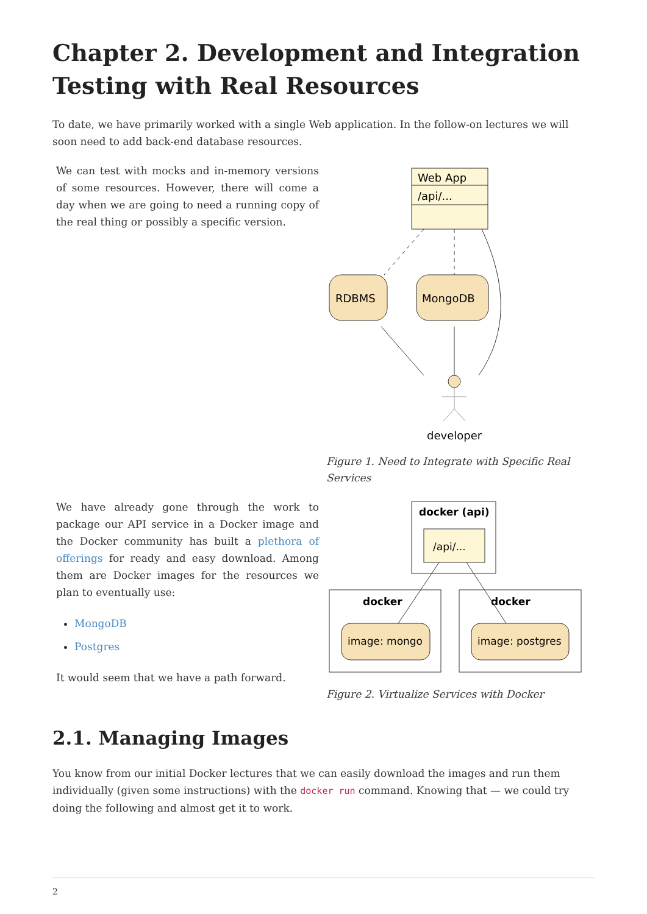Chapter 2. Development and Integration Testing with Real Resources
To date, we have primarily worked with a single Web application. In the follow-on lectures we will soon need to add back-end database resources.
We can test with mocks and in-memory versions of some resources. However, there will come a day when we are going to need a running copy of the real thing or possibly a specific version.
Web App
/api/...
RDBMS
MongoDB
developer
Figure 1. Need to Integrate with Specific Real Services
We have already gone through the work to package our API service in a Docker image and the Docker community has built a plethora of offerings for ready and easy download. Among them are Docker images for the resources we plan to eventually use:
MongoDB
Postgres
It would seem that we have a path forward.
docker (api)
/api/...
docker
image: mongo
docker
image: postgres
Figure 2. Virtualize Services with Docker
2.1. Managing Images
You know from our initial Docker lectures that we can easily download the images and run them individually (given some instructions) with the docker run command. Knowing that — we could try doing the following and almost get it to work.
2